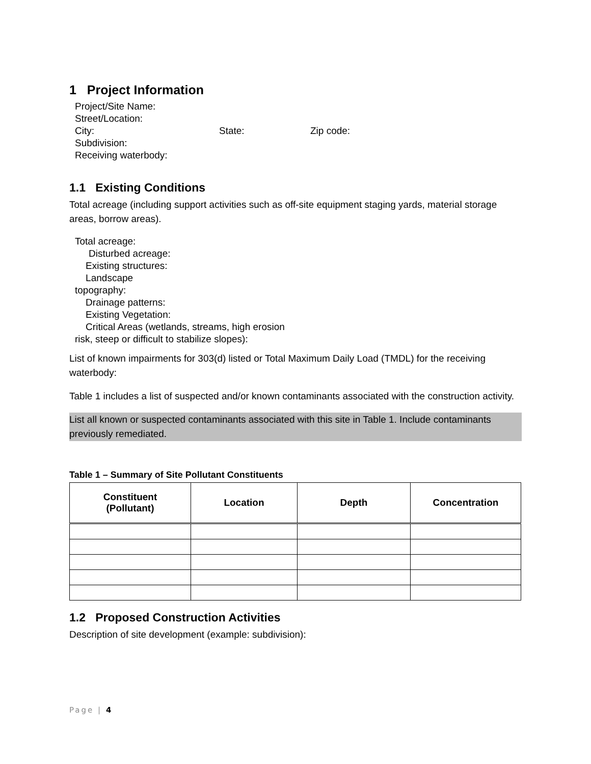1 Project Information
Project/Site Name:
Street/Location:
City: State: Zip code:
Subdivision:
Receiving waterbody:
1.1 Existing Conditions
Total acreage (including support activities such as off-site equipment staging yards, material storage areas, borrow areas).
Total acreage:
Disturbed acreage:
Existing structures:
Landscape
topography:
Drainage patterns:
Existing Vegetation:
Critical Areas (wetlands, streams, high erosion
risk, steep or difficult to stabilize slopes):
List of known impairments for 303(d) listed or Total Maximum Daily Load (TMDL) for the receiving waterbody:
Table 1 includes a list of suspected and/or known contaminants associated with the construction activity.
List all known or suspected contaminants associated with this site in Table 1. Include contaminants previously remediated.
Table 1 – Summary of Site Pollutant Constituents
| Constituent (Pollutant) | Location | Depth | Concentration |
| --- | --- | --- | --- |
1.2 Proposed Construction Activities
Description of site development (example: subdivision):
Page | 4